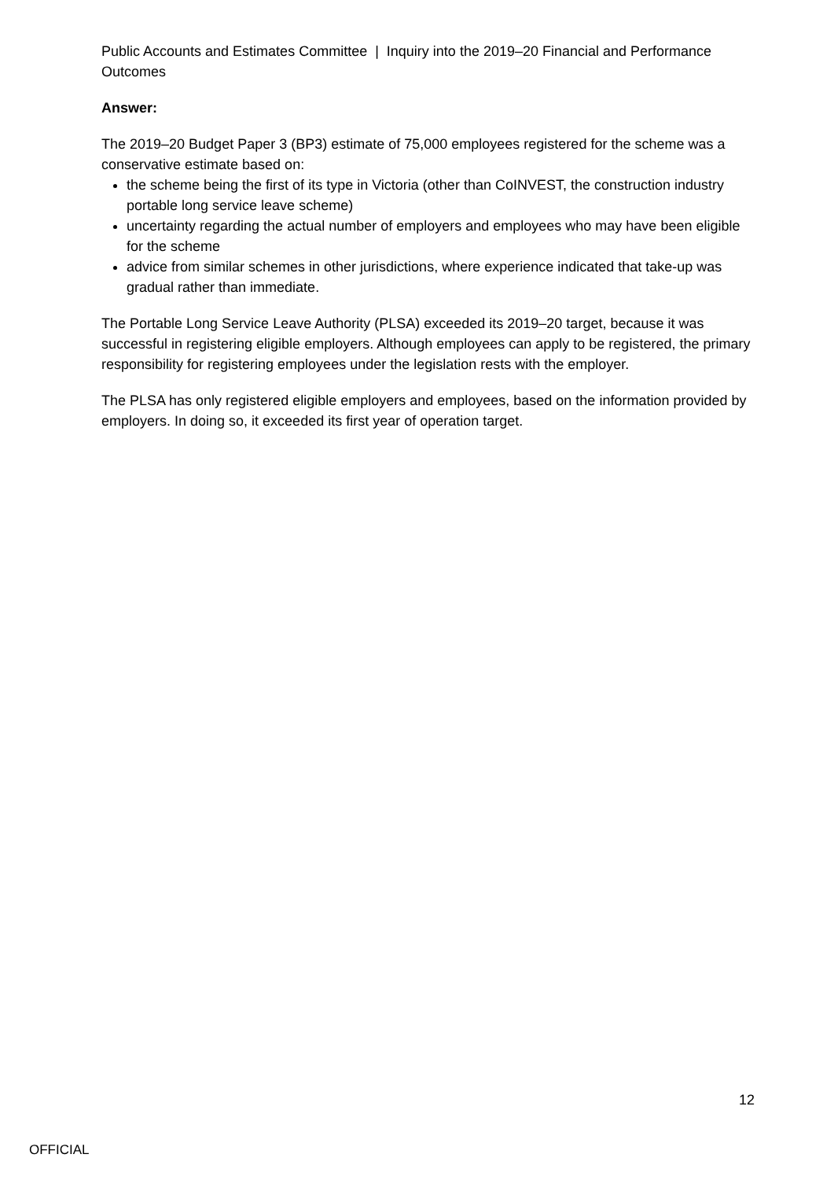Public Accounts and Estimates Committee | Inquiry into the 2019–20 Financial and Performance Outcomes
Answer:
The 2019–20 Budget Paper 3 (BP3) estimate of 75,000 employees registered for the scheme was a conservative estimate based on:
the scheme being the first of its type in Victoria (other than CoINVEST, the construction industry portable long service leave scheme)
uncertainty regarding the actual number of employers and employees who may have been eligible for the scheme
advice from similar schemes in other jurisdictions, where experience indicated that take-up was gradual rather than immediate.
The Portable Long Service Leave Authority (PLSA) exceeded its 2019–20 target, because it was successful in registering eligible employers. Although employees can apply to be registered, the primary responsibility for registering employees under the legislation rests with the employer.
The PLSA has only registered eligible employers and employees, based on the information provided by employers. In doing so, it exceeded its first year of operation target.
12
OFFICIAL